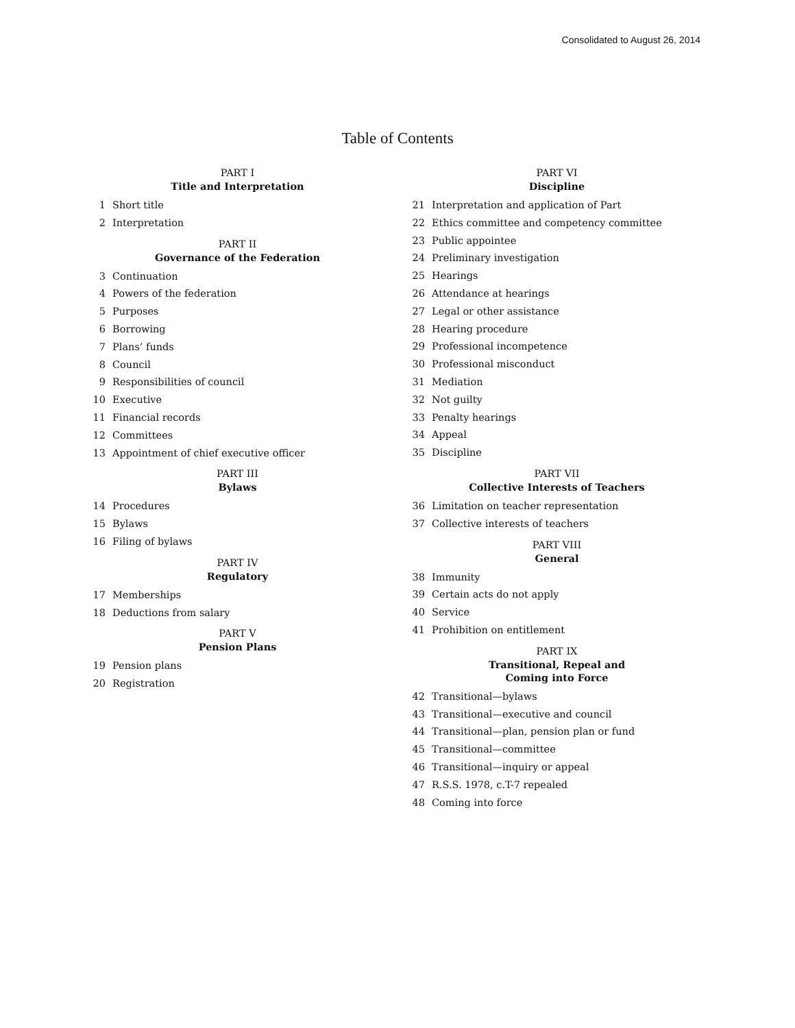Consolidated to August 26, 2014
Table of Contents
PART I
Title and Interpretation
1 Short title
2 Interpretation
PART II
Governance of the Federation
3 Continuation
4 Powers of the federation
5 Purposes
6 Borrowing
7 Plans’ funds
8 Council
9 Responsibilities of council
10 Executive
11 Financial records
12 Committees
13 Appointment of chief executive officer
PART III
Bylaws
14 Procedures
15 Bylaws
16 Filing of bylaws
PART IV
Regulatory
17 Memberships
18 Deductions from salary
PART V
Pension Plans
19 Pension plans
20 Registration
PART VI
Discipline
21 Interpretation and application of Part
22 Ethics committee and competency committee
23 Public appointee
24 Preliminary investigation
25 Hearings
26 Attendance at hearings
27 Legal or other assistance
28 Hearing procedure
29 Professional incompetence
30 Professional misconduct
31 Mediation
32 Not guilty
33 Penalty hearings
34 Appeal
35 Discipline
PART VII
Collective Interests of Teachers
36 Limitation on teacher representation
37 Collective interests of teachers
PART VIII
General
38 Immunity
39 Certain acts do not apply
40 Service
41 Prohibition on entitlement
PART IX
Transitional, Repeal and
Coming into Force
42 Transitional—bylaws
43 Transitional—executive and council
44 Transitional—plan, pension plan or fund
45 Transitional—committee
46 Transitional—inquiry or appeal
47 R.S.S. 1978, c.T-7 repealed
48 Coming into force